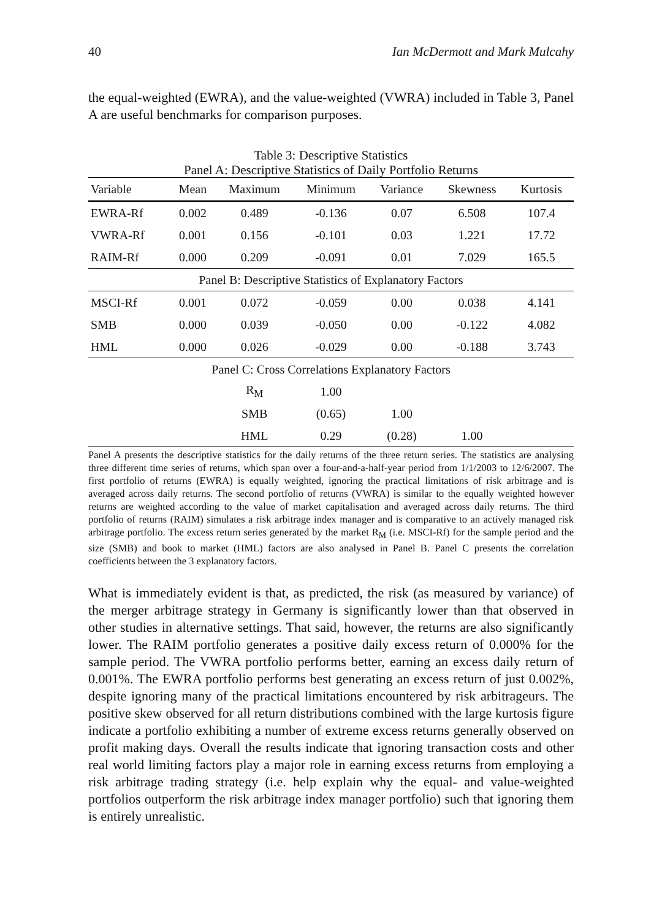40 Ian McDermott and Mark Mulcahy
the equal-weighted (EWRA), and the value-weighted (VWRA) included in Table 3, Panel A are useful benchmarks for comparison purposes.
Table 3: Descriptive Statistics
Panel A: Descriptive Statistics of Daily Portfolio Returns
| Variable | Mean | Maximum | Minimum | Variance | Skewness | Kurtosis |
| --- | --- | --- | --- | --- | --- | --- |
| EWRA-Rf | 0.002 | 0.489 | -0.136 | 0.07 | 6.508 | 107.4 |
| VWRA-Rf | 0.001 | 0.156 | -0.101 | 0.03 | 1.221 | 17.72 |
| RAIM-Rf | 0.000 | 0.209 | -0.091 | 0.01 | 7.029 | 165.5 |
| Panel B: Descriptive Statistics of Explanatory Factors | | | | | | |
| MSCI-Rf | 0.001 | 0.072 | -0.059 | 0.00 | 0.038 | 4.141 |
| SMB | 0.000 | 0.039 | -0.050 | 0.00 | -0.122 | 4.082 |
| HML | 0.000 | 0.026 | -0.029 | 0.00 | -0.188 | 3.743 |
| Panel C: Cross Correlations Explanatory Factors | | | | | | |
| | | R<sub>M</sub> | 1.00 | | | |
| | | SMB | (0.65) | 1.00 | | |
| | | HML | 0.29 | (0.28) | 1.00 | |
Panel A presents the descriptive statistics for the daily returns of the three return series. The statistics are analysing three different time series of returns, which span over a four-and-a-half-year period from 1/1/2003 to 12/6/2007. The first portfolio of returns (EWRA) is equally weighted, ignoring the practical limitations of risk arbitrage and is averaged across daily returns. The second portfolio of returns (VWRA) is similar to the equally weighted however returns are weighted according to the value of market capitalisation and averaged across daily returns. The third portfolio of returns (RAIM) simulates a risk arbitrage index manager and is comparative to an actively managed risk arbitrage portfolio. The excess return series generated by the market R<sub>M</sub> (i.e. MSCI-Rf) for the sample period and the size (SMB) and book to market (HML) factors are also analysed in Panel B. Panel C presents the correlation coefficients between the 3 explanatory factors.
What is immediately evident is that, as predicted, the risk (as measured by variance) of the merger arbitrage strategy in Germany is significantly lower than that observed in other studies in alternative settings. That said, however, the returns are also significantly lower. The RAIM portfolio generates a positive daily excess return of 0.000% for the sample period. The VWRA portfolio performs better, earning an excess daily return of 0.001%. The EWRA portfolio performs best generating an excess return of just 0.002%, despite ignoring many of the practical limitations encountered by risk arbitrageurs. The positive skew observed for all return distributions combined with the large kurtosis figure indicate a portfolio exhibiting a number of extreme excess returns generally observed on profit making days. Overall the results indicate that ignoring transaction costs and other real world limiting factors play a major role in earning excess returns from employing a risk arbitrage trading strategy (i.e. help explain why the equal- and value-weighted portfolios outperform the risk arbitrage index manager portfolio) such that ignoring them is entirely unrealistic.